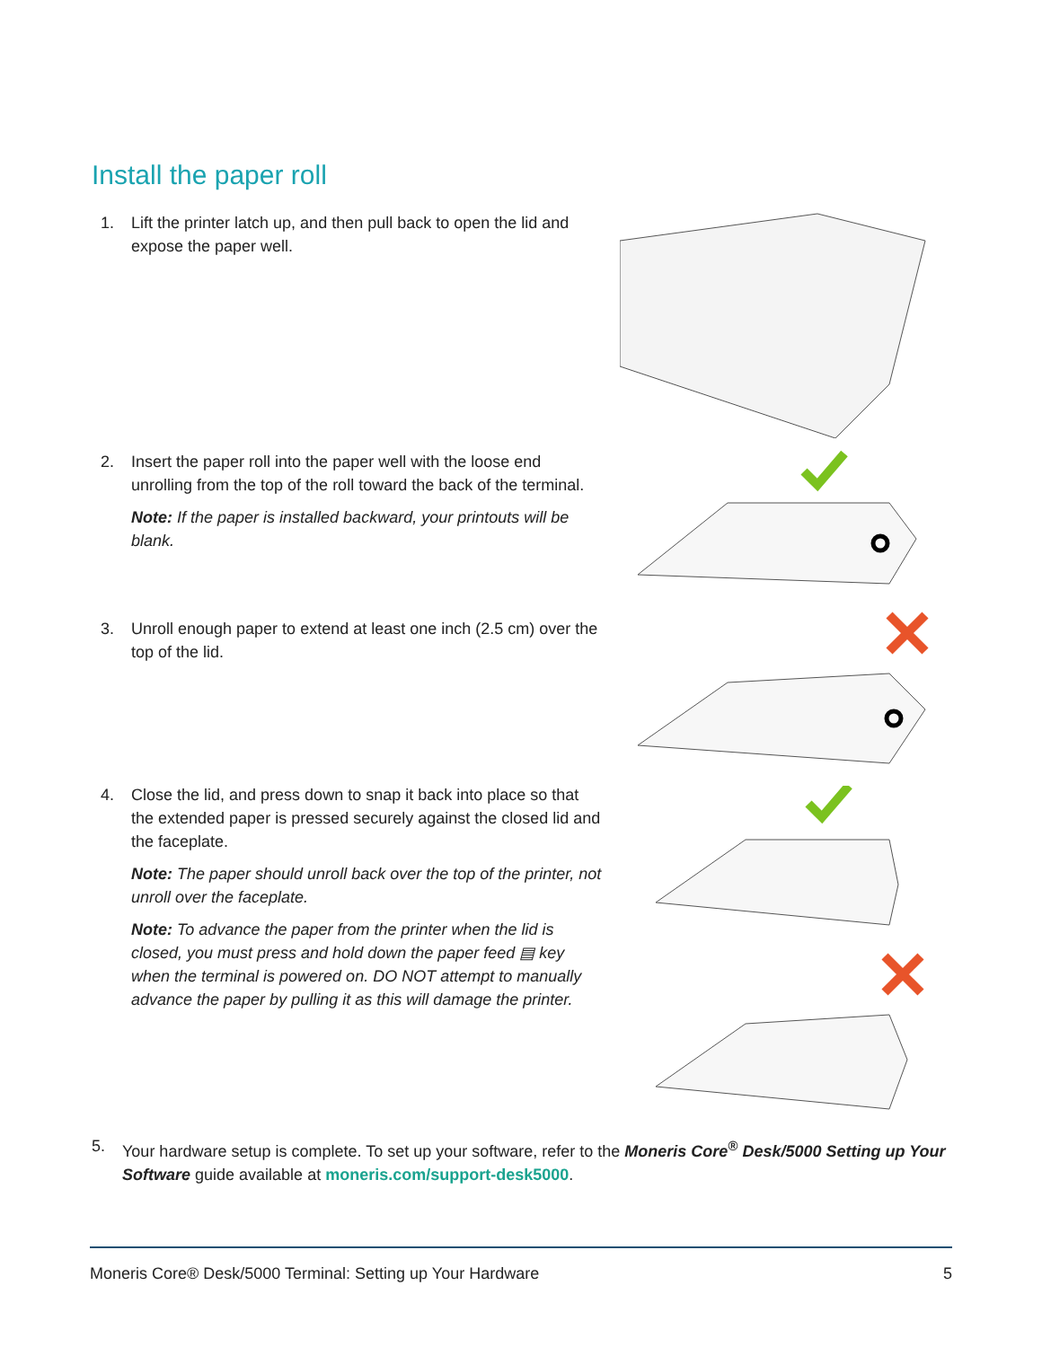Install the paper roll
1.
Lift the printer latch up, and then pull back to open the lid and expose the paper well.
2.
Insert the paper roll into the paper well with the loose end unrolling from the top of the roll toward the back of the terminal.
Note: If the paper is installed backward, your printouts will be blank.
3.
Unroll enough paper to extend at least one inch (2.5 cm) over the top of the lid.
4.
Close the lid, and press down to snap it back into place so that the extended paper is pressed securely against the closed lid and the faceplate.
Note: The paper should unroll back over the top of the printer, not unroll over the faceplate.
Note: To advance the paper from the printer when the lid is closed, you must press and hold down the paper feed ▤ key when the terminal is powered on. DO NOT attempt to manually advance the paper by pulling it as this will damage the printer.
5.
Your hardware setup is complete. To set up your software, refer to the Moneris Core<sup>®</sup> Desk/5000 Setting up Your Software guide available at moneris.com/support-desk5000.
Moneris Core® Desk/5000 Terminal: Setting up Your Hardware 5